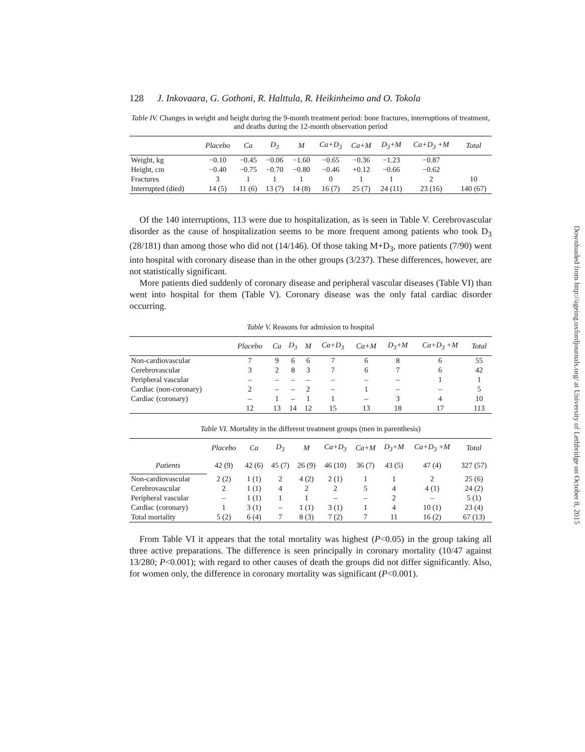Downloaded from http://ageing.oxfordjournals.org/ at University of Lethbridge on October 8, 2015
128 J. Inkovaara, G. Gothoni, R. Halttula, R. Heikinheimo and O. Tokola
Table IV. Changes in weight and height during the 9-month treatment period: bone fractures, interruptions of treatment, and deaths during the 12-month observation period
| | Placebo | Ca | D<sub>3</sub> | M | Ca+D<sub>3</sub> | Ca+M | D<sub>3</sub>+M | Ca+D<sub>3</sub> +M | Total |
| --- | --- | --- | --- | --- | --- | --- | --- | --- | --- |
| Weight, kg | −0.10 | −0.45 | −0.06 | −1.60 | −0.65 | −0.36 | −1.23 | −0.87 | |
| Height, cm | −0.40 | −0.75 | −0.70 | −0.80 | −0.46 | +0.12 | −0.66 | −0.62 | |
| Fractures | 3 | 1 | 1 | 1 | 0 | 1 | 1 | 2 | 10 |
| Interrupted (died) | 14 (5) | 11 (6) | 13 (7) | 14 (8) | 16 (7) | 25 (7) | 24 (11) | 23 (16) | 140 (67) |
Of the 140 interruptions, 113 were due to hospitalization, as is seen in Table V. Cerebrovascular disorder as the cause of hospitalization seems to be more frequent among patients who took D<sub>3</sub> (28/181) than among those who did not (14/146). Of those taking M+D<sub>3</sub>, more patients (7/90) went into hospital with coronary disease than in the other groups (3/237). These differences, however, are not statistically significant.
More patients died suddenly of coronary disease and peripheral vascular diseases (Table VI) than went into hospital for them (Table V). Coronary disease was the only fatal cardiac disorder occurring.
Table V. Reasons for admission to hospital
| | Placebo | Ca | D<sub>3</sub> | M | Ca+D<sub>3</sub> | Ca+M | D<sub>3</sub>+M | Ca+D<sub>3</sub> +M | Total |
| --- | --- | --- | --- | --- | --- | --- | --- | --- | --- |
| Non-cardiovascular | 7 | 9 | 6 | 6 | 7 | 6 | 8 | 6 | 55 |
| Cerebrovascular | 3 | 2 | 8 | 3 | 7 | 6 | 7 | 6 | 42 |
| Peripheral vascular | – | – | – | – | – | – | – | 1 | 1 |
| Cardiac (non-coronary) | 2 | – | – | 2 | – | 1 | – | – | 5 |
| Cardiac (coronary) | – | 1 | – | 1 | 1 | – | 3 | 4 | 10 |
| | 12 | 13 | 14 | 12 | 15 | 13 | 18 | 17 | 113 |
Table VI. Mortality in the different treatment groups (men in parenthesis)
| | Placebo | Ca | D<sub>3</sub> | M | Ca+D<sub>3</sub> | Ca+M | D<sub>3</sub>+M | Ca+D<sub>3</sub> +M | Total |
| --- | --- | --- | --- | --- | --- | --- | --- | --- | --- |
| Patients | 42 (9) | 42 (6) | 45 (7) | 26 (9) | 46 (10) | 36 (7) | 43 (5) | 47 (4) | 327 (57) |
| Non-cardiovascular | 2 (2) | 1 (1) | 2 | 4 (2) | 2 (1) | 1 | 1 | 2 | 25 (6) |
| Cerebrovascular | 2 | 1 (1) | 4 | 2 | 2 | 5 | 4 | 4 (1) | 24 (2) |
| Peripheral vascular | – | 1 (1) | 1 | 1 | – | – | 2 | – | 5 (1) |
| Cardiac (coronary) | 1 | 3 (1) | – | 1 (1) | 3 (1) | 1 | 4 | 10 (1) | 23 (4) |
| Total mortality | 5 (2) | 6 (4) | 7 | 8 (3) | 7 (2) | 7 | 11 | 16 (2) | 67 (13) |
From Table VI it appears that the total mortality was highest (P<0.05) in the group taking all three active preparations. The difference is seen principally in coronary mortality (10/47 against 13/280; P<0.001); with regard to other causes of death the groups did not differ significantly. Also, for women only, the difference in coronary mortality was significant (P<0.001).